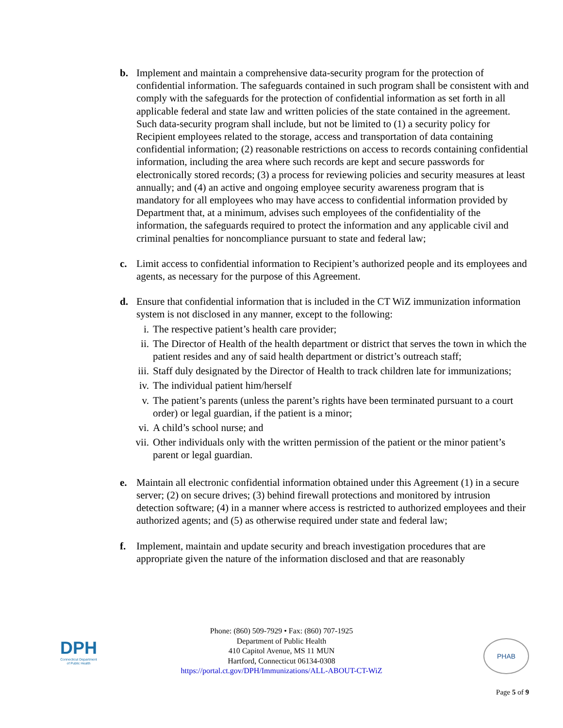b. Implement and maintain a comprehensive data-security program for the protection of confidential information. The safeguards contained in such program shall be consistent with and comply with the safeguards for the protection of confidential information as set forth in all applicable federal and state law and written policies of the state contained in the agreement. Such data-security program shall include, but not be limited to (1) a security policy for Recipient employees related to the storage, access and transportation of data containing confidential information; (2) reasonable restrictions on access to records containing confidential information, including the area where such records are kept and secure passwords for electronically stored records; (3) a process for reviewing policies and security measures at least annually; and (4) an active and ongoing employee security awareness program that is mandatory for all employees who may have access to confidential information provided by Department that, at a minimum, advises such employees of the confidentiality of the information, the safeguards required to protect the information and any applicable civil and criminal penalties for noncompliance pursuant to state and federal law;
c. Limit access to confidential information to Recipient’s authorized people and its employees and agents, as necessary for the purpose of this Agreement.
d. Ensure that confidential information that is included in the CT WiZ immunization information system is not disclosed in any manner, except to the following:
i. The respective patient’s health care provider;
ii. The Director of Health of the health department or district that serves the town in which the patient resides and any of said health department or district’s outreach staff;
iii. Staff duly designated by the Director of Health to track children late for immunizations;
iv. The individual patient him/herself
v. The patient’s parents (unless the parent’s rights have been terminated pursuant to a court order) or legal guardian, if the patient is a minor;
vi. A child’s school nurse; and
vii. Other individuals only with the written permission of the patient or the minor patient’s parent or legal guardian.
e. Maintain all electronic confidential information obtained under this Agreement (1) in a secure server; (2) on secure drives; (3) behind firewall protections and monitored by intrusion detection software; (4) in a manner where access is restricted to authorized employees and their authorized agents; and (5) as otherwise required under state and federal law;
f. Implement, maintain and update security and breach investigation procedures that are appropriate given the nature of the information disclosed and that are reasonably
DPH
Connecticut Department of Public Health
Phone: (860) 509-7929 • Fax: (860) 707-1925
Department of Public Health
410 Capitol Avenue, MS 11 MUN
Hartford, Connecticut 06134-0308
https://portal.ct.gov/DPH/Immunizations/ALL-ABOUT-CT-WiZ
PHAB
Page 5 of 9